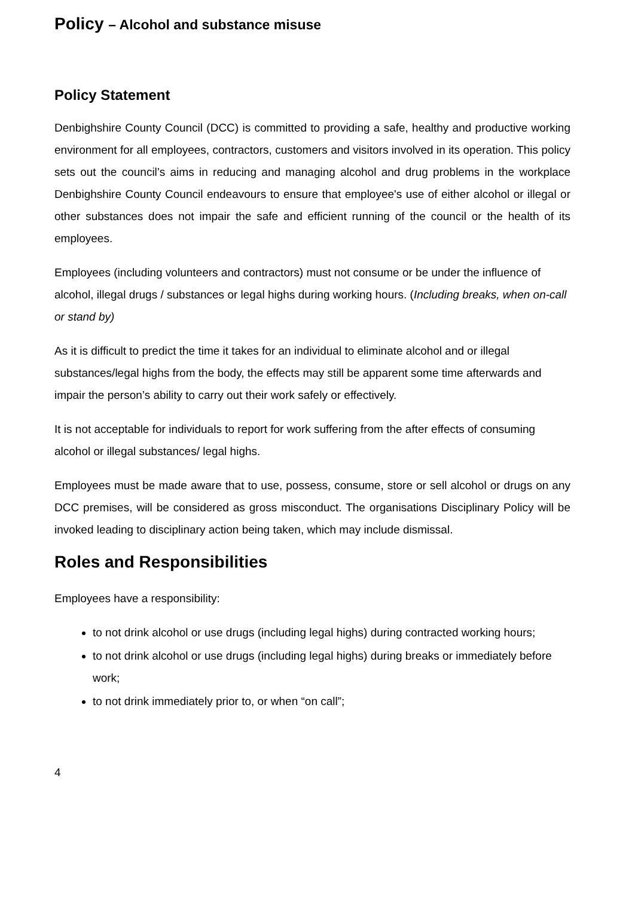Policy – Alcohol and substance misuse
Policy Statement
Denbighshire County Council (DCC) is committed to providing a safe, healthy and productive working environment for all employees, contractors, customers and visitors involved in its operation. This policy sets out the council’s aims in reducing and managing alcohol and drug problems in the workplace Denbighshire County Council endeavours to ensure that employee's use of either alcohol or illegal or other substances does not impair the safe and efficient running of the council or the health of its employees.
Employees (including volunteers and contractors) must not consume or be under the influence of alcohol, illegal drugs / substances or legal highs during working hours. (Including breaks, when on-call or stand by)
As it is difficult to predict the time it takes for an individual to eliminate alcohol and or illegal substances/legal highs from the body, the effects may still be apparent some time afterwards and impair the person’s ability to carry out their work safely or effectively.
It is not acceptable for individuals to report for work suffering from the after effects of consuming alcohol or illegal substances/ legal highs.
Employees must be made aware that to use, possess, consume, store or sell alcohol or drugs on any DCC premises, will be considered as gross misconduct. The organisations Disciplinary Policy will be invoked leading to disciplinary action being taken, which may include dismissal.
Roles and Responsibilities
Employees have a responsibility:
to not drink alcohol or use drugs (including legal highs) during contracted working hours;
to not drink alcohol or use drugs (including legal highs) during breaks or immediately before work;
to not drink immediately prior to, or when “on call”;
4